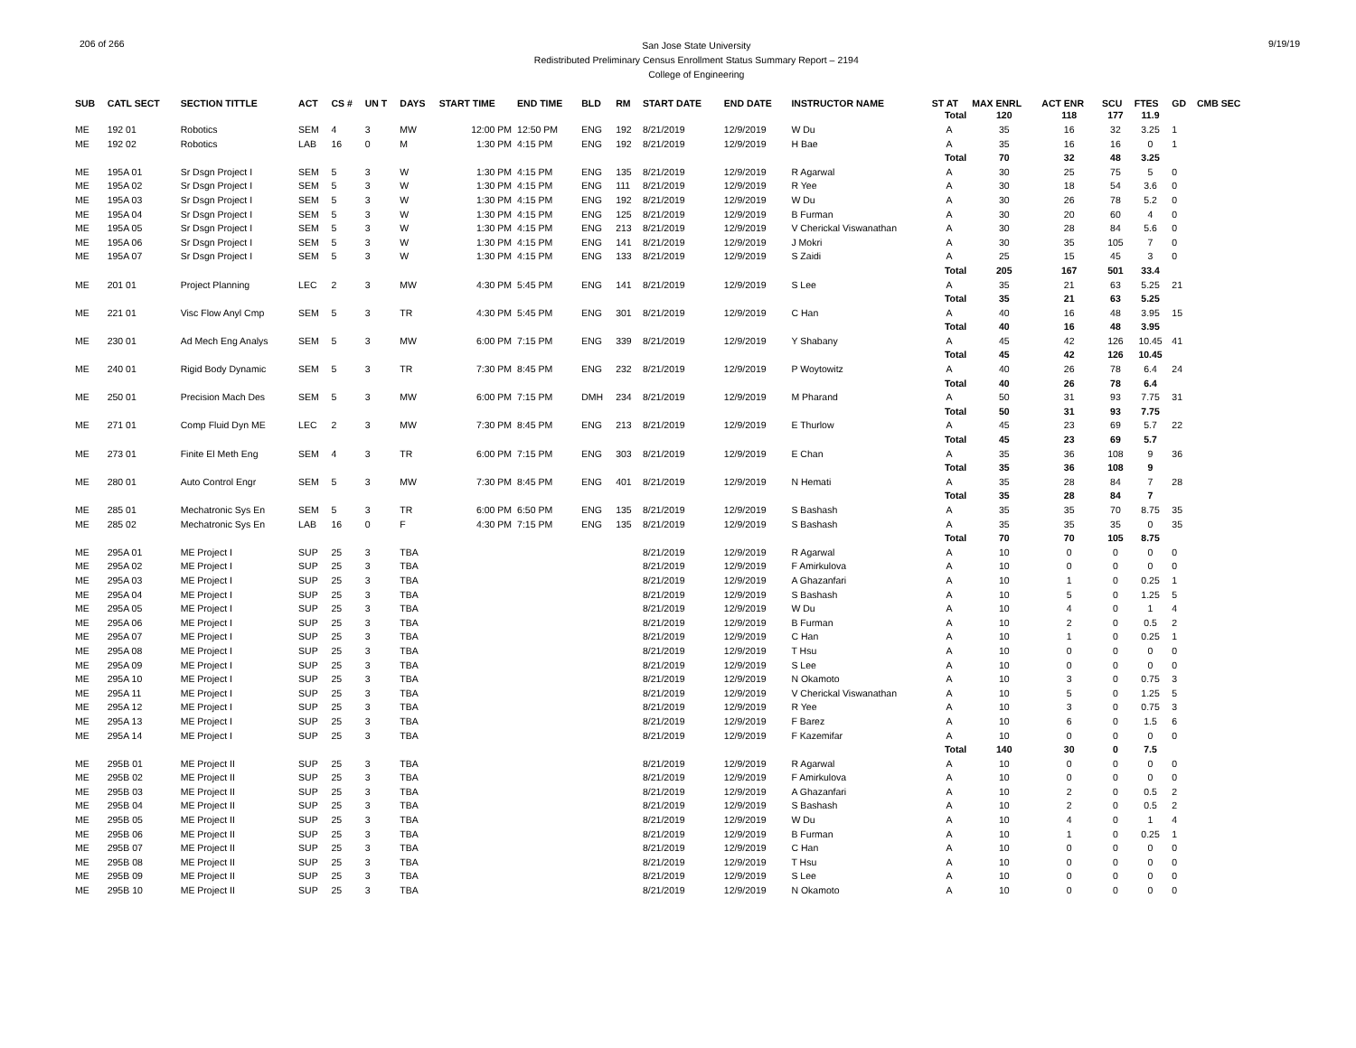206 of 266
San Jose State University
Redistributed Preliminary Census Enrollment Status Summary Report – 2194
College of Engineering
9/19/19
| SUB | CATL SECT | SECTION TITTLE | ACT | CS # | UN T | DAYS | START TIME | END TIME | BLD | RM | START DATE | END DATE | INSTRUCTOR NAME | ST AT | MAX ENRL | ACT ENR | SCU | FTES | GD | CMB SEC |
| --- | --- | --- | --- | --- | --- | --- | --- | --- | --- | --- | --- | --- | --- | --- | --- | --- | --- | --- | --- | --- |
| | | | | | | | | | | | | | | Total | 120 | 118 | 177 | 11.9 | | |
| ME | 192 01 | Robotics | SEM | 4 | 3 | MW | 12:00 PM | 12:50 PM | ENG | 192 | 8/21/2019 | 12/9/2019 | W Du | A | 35 | 16 | 32 | 3.25 | 1 | |
| ME | 192 02 | Robotics | LAB | 16 | 0 | M | 1:30 PM | 4:15 PM | ENG | 192 | 8/21/2019 | 12/9/2019 | H Bae | A | 35 | 16 | 16 | 0 | 1 | |
| | | | | | | | | | | | | | | Total | 70 | 32 | 48 | 3.25 | | |
| ME | 195A 01 | Sr Dsgn Project I | SEM | 5 | 3 | W | 1:30 PM | 4:15 PM | ENG | 135 | 8/21/2019 | 12/9/2019 | R Agarwal | A | 30 | 25 | 75 | 5 | 0 | |
| ME | 195A 02 | Sr Dsgn Project I | SEM | 5 | 3 | W | 1:30 PM | 4:15 PM | ENG | 111 | 8/21/2019 | 12/9/2019 | R Yee | A | 30 | 18 | 54 | 3.6 | 0 | |
| ME | 195A 03 | Sr Dsgn Project I | SEM | 5 | 3 | W | 1:30 PM | 4:15 PM | ENG | 192 | 8/21/2019 | 12/9/2019 | W Du | A | 30 | 26 | 78 | 5.2 | 0 | |
| ME | 195A 04 | Sr Dsgn Project I | SEM | 5 | 3 | W | 1:30 PM | 4:15 PM | ENG | 125 | 8/21/2019 | 12/9/2019 | B Furman | A | 30 | 20 | 60 | 4 | 0 | |
| ME | 195A 05 | Sr Dsgn Project I | SEM | 5 | 3 | W | 1:30 PM | 4:15 PM | ENG | 213 | 8/21/2019 | 12/9/2019 | V Cherickal Viswanathan | A | 30 | 28 | 84 | 5.6 | 0 | |
| ME | 195A 06 | Sr Dsgn Project I | SEM | 5 | 3 | W | 1:30 PM | 4:15 PM | ENG | 141 | 8/21/2019 | 12/9/2019 | J Mokri | A | 30 | 35 | 105 | 7 | 0 | |
| ME | 195A 07 | Sr Dsgn Project I | SEM | 5 | 3 | W | 1:30 PM | 4:15 PM | ENG | 133 | 8/21/2019 | 12/9/2019 | S Zaidi | A | 25 | 15 | 45 | 3 | 0 | |
| | | | | | | | | | | | | | | Total | 205 | 167 | 501 | 33.4 | | |
| ME | 201 01 | Project Planning | LEC | 2 | 3 | MW | 4:30 PM | 5:45 PM | ENG | 141 | 8/21/2019 | 12/9/2019 | S Lee | A | 35 | 21 | 63 | 5.25 | 21 | |
| | | | | | | | | | | | | | | Total | 35 | 21 | 63 | 5.25 | | |
| ME | 221 01 | Visc Flow Anyl Cmp | SEM | 5 | 3 | TR | 4:30 PM | 5:45 PM | ENG | 301 | 8/21/2019 | 12/9/2019 | C Han | A | 40 | 16 | 48 | 3.95 | 15 | |
| | | | | | | | | | | | | | | Total | 40 | 16 | 48 | 3.95 | | |
| ME | 230 01 | Ad Mech Eng Analys | SEM | 5 | 3 | MW | 6:00 PM | 7:15 PM | ENG | 339 | 8/21/2019 | 12/9/2019 | Y Shabany | A | 45 | 42 | 126 | 10.45 | 41 | |
| | | | | | | | | | | | | | | Total | 45 | 42 | 126 | 10.45 | | |
| ME | 240 01 | Rigid Body Dynamic | SEM | 5 | 3 | TR | 7:30 PM | 8:45 PM | ENG | 232 | 8/21/2019 | 12/9/2019 | P Woytowitz | A | 40 | 26 | 78 | 6.4 | 24 | |
| | | | | | | | | | | | | | | Total | 40 | 26 | 78 | 6.4 | | |
| ME | 250 01 | Precision Mach Des | SEM | 5 | 3 | MW | 6:00 PM | 7:15 PM | DMH | 234 | 8/21/2019 | 12/9/2019 | M Pharand | A | 50 | 31 | 93 | 7.75 | 31 | |
| | | | | | | | | | | | | | | Total | 50 | 31 | 93 | 7.75 | | |
| ME | 271 01 | Comp Fluid Dyn ME | LEC | 2 | 3 | MW | 7:30 PM | 8:45 PM | ENG | 213 | 8/21/2019 | 12/9/2019 | E Thurlow | A | 45 | 23 | 69 | 5.7 | 22 | |
| | | | | | | | | | | | | | | Total | 45 | 23 | 69 | 5.7 | | |
| ME | 273 01 | Finite El Meth Eng | SEM | 4 | 3 | TR | 6:00 PM | 7:15 PM | ENG | 303 | 8/21/2019 | 12/9/2019 | E Chan | A | 35 | 36 | 108 | 9 | 36 | |
| | | | | | | | | | | | | | | Total | 35 | 36 | 108 | 9 | | |
| ME | 280 01 | Auto Control Engr | SEM | 5 | 3 | MW | 7:30 PM | 8:45 PM | ENG | 401 | 8/21/2019 | 12/9/2019 | N Hemati | A | 35 | 28 | 84 | 7 | 28 | |
| | | | | | | | | | | | | | | Total | 35 | 28 | 84 | 7 | | |
| ME | 285 01 | Mechatronic Sys En | SEM | 5 | 3 | TR | 6:00 PM | 6:50 PM | ENG | 135 | 8/21/2019 | 12/9/2019 | S Bashash | A | 35 | 35 | 70 | 8.75 | 35 | |
| ME | 285 02 | Mechatronic Sys En | LAB | 16 | 0 | F | 4:30 PM | 7:15 PM | ENG | 135 | 8/21/2019 | 12/9/2019 | S Bashash | A | 35 | 35 | 35 | 0 | 35 | |
| | | | | | | | | | | | | | | Total | 70 | 70 | 105 | 8.75 | | |
| ME | 295A 01 | ME Project I | SUP | 25 | 3 | TBA | | | | | 8/21/2019 | 12/9/2019 | R Agarwal | A | 10 | 0 | 0 | 0 | 0 | |
| ME | 295A 02 | ME Project I | SUP | 25 | 3 | TBA | | | | | 8/21/2019 | 12/9/2019 | F Amirkulova | A | 10 | 0 | 0 | 0 | 0 | |
| ME | 295A 03 | ME Project I | SUP | 25 | 3 | TBA | | | | | 8/21/2019 | 12/9/2019 | A Ghazanfari | A | 10 | 1 | 0 | 0.25 | 1 | |
| ME | 295A 04 | ME Project I | SUP | 25 | 3 | TBA | | | | | 8/21/2019 | 12/9/2019 | S Bashash | A | 10 | 5 | 0 | 1.25 | 5 | |
| ME | 295A 05 | ME Project I | SUP | 25 | 3 | TBA | | | | | 8/21/2019 | 12/9/2019 | W Du | A | 10 | 4 | 0 | 1 | 4 | |
| ME | 295A 06 | ME Project I | SUP | 25 | 3 | TBA | | | | | 8/21/2019 | 12/9/2019 | B Furman | A | 10 | 2 | 0 | 0.5 | 2 | |
| ME | 295A 07 | ME Project I | SUP | 25 | 3 | TBA | | | | | 8/21/2019 | 12/9/2019 | C Han | A | 10 | 1 | 0 | 0.25 | 1 | |
| ME | 295A 08 | ME Project I | SUP | 25 | 3 | TBA | | | | | 8/21/2019 | 12/9/2019 | T Hsu | A | 10 | 0 | 0 | 0 | 0 | |
| ME | 295A 09 | ME Project I | SUP | 25 | 3 | TBA | | | | | 8/21/2019 | 12/9/2019 | S Lee | A | 10 | 0 | 0 | 0 | 0 | |
| ME | 295A 10 | ME Project I | SUP | 25 | 3 | TBA | | | | | 8/21/2019 | 12/9/2019 | N Okamoto | A | 10 | 3 | 0 | 0.75 | 3 | |
| ME | 295A 11 | ME Project I | SUP | 25 | 3 | TBA | | | | | 8/21/2019 | 12/9/2019 | V Cherickal Viswanathan | A | 10 | 5 | 0 | 1.25 | 5 | |
| ME | 295A 12 | ME Project I | SUP | 25 | 3 | TBA | | | | | 8/21/2019 | 12/9/2019 | R Yee | A | 10 | 3 | 0 | 0.75 | 3 | |
| ME | 295A 13 | ME Project I | SUP | 25 | 3 | TBA | | | | | 8/21/2019 | 12/9/2019 | F Barez | A | 10 | 6 | 0 | 1.5 | 6 | |
| ME | 295A 14 | ME Project I | SUP | 25 | 3 | TBA | | | | | 8/21/2019 | 12/9/2019 | F Kazemifar | A | 10 | 0 | 0 | 0 | 0 | |
| | | | | | | | | | | | | | | Total | 140 | 30 | 0 | 7.5 | | |
| ME | 295B 01 | ME Project II | SUP | 25 | 3 | TBA | | | | | 8/21/2019 | 12/9/2019 | R Agarwal | A | 10 | 0 | 0 | 0 | 0 | |
| ME | 295B 02 | ME Project II | SUP | 25 | 3 | TBA | | | | | 8/21/2019 | 12/9/2019 | F Amirkulova | A | 10 | 0 | 0 | 0 | 0 | |
| ME | 295B 03 | ME Project II | SUP | 25 | 3 | TBA | | | | | 8/21/2019 | 12/9/2019 | A Ghazanfari | A | 10 | 2 | 0 | 0.5 | 2 | |
| ME | 295B 04 | ME Project II | SUP | 25 | 3 | TBA | | | | | 8/21/2019 | 12/9/2019 | S Bashash | A | 10 | 2 | 0 | 0.5 | 2 | |
| ME | 295B 05 | ME Project II | SUP | 25 | 3 | TBA | | | | | 8/21/2019 | 12/9/2019 | W Du | A | 10 | 4 | 0 | 1 | 4 | |
| ME | 295B 06 | ME Project II | SUP | 25 | 3 | TBA | | | | | 8/21/2019 | 12/9/2019 | B Furman | A | 10 | 1 | 0 | 0.25 | 1 | |
| ME | 295B 07 | ME Project II | SUP | 25 | 3 | TBA | | | | | 8/21/2019 | 12/9/2019 | C Han | A | 10 | 0 | 0 | 0 | 0 | |
| ME | 295B 08 | ME Project II | SUP | 25 | 3 | TBA | | | | | 8/21/2019 | 12/9/2019 | T Hsu | A | 10 | 0 | 0 | 0 | 0 | |
| ME | 295B 09 | ME Project II | SUP | 25 | 3 | TBA | | | | | 8/21/2019 | 12/9/2019 | S Lee | A | 10 | 0 | 0 | 0 | 0 | |
| ME | 295B 10 | ME Project II | SUP | 25 | 3 | TBA | | | | | 8/21/2019 | 12/9/2019 | N Okamoto | A | 10 | 0 | 0 | 0 | 0 | |